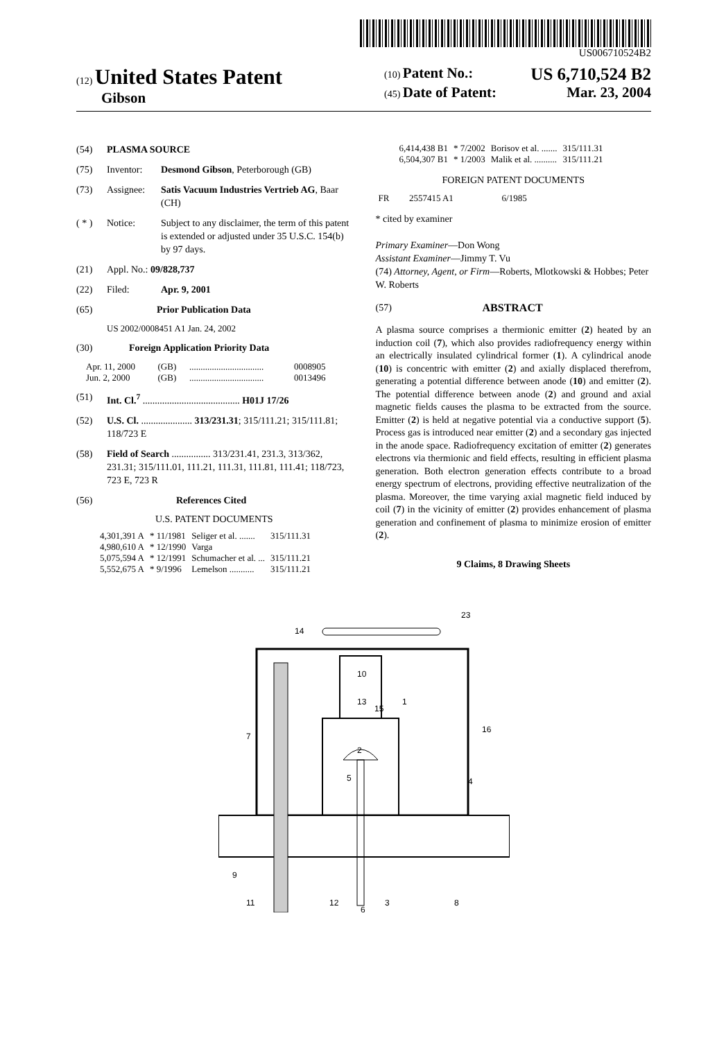US006710524B2
(12) United States Patent
Gibson
(10) Patent No.: US 6,710,524 B2
(45) Date of Patent: Mar. 23, 2004
(54) PLASMA SOURCE
(75) Inventor: Desmond Gibson, Peterborough (GB)
(73) Assignee: Satis Vacuum Industries Vertrieb AG, Baar (CH)
( * ) Notice: Subject to any disclaimer, the term of this patent is extended or adjusted under 35 U.S.C. 154(b) by 97 days.
(21) Appl. No.: 09/828,737
(22) Filed: Apr. 9, 2001
(65) Prior Publication Data
US 2002/0008451 A1 Jan. 24, 2002
(30) Foreign Application Priority Data
| Apr. 11, 2000 | (GB) | ................................. | 0008905 |
| Jun. 2, 2000 | (GB) | ................................. | 0013496 |
(51) Int. Cl.<sup>7</sup> ........................................ H01J 17/26
(52) U.S. Cl. ..................... 313/231.31; 315/111.21; 315/111.81; 118/723 E
(58) Field of Search ................ 313/231.41, 231.3, 313/362, 231.31; 315/111.01, 111.21, 111.31, 111.81, 111.41; 118/723, 723 E, 723 R
(56) References Cited
U.S. PATENT DOCUMENTS
| 4,301,391 A | * 11/1981 | Seliger et al. ....... | 315/111.31 |
| 4,980,610 A | * 12/1990 | Varga | |
| 5,075,594 A | * 12/1991 | Schumacher et al. ... | 315/111.21 |
| 5,552,675 A | * 9/1996 | Lemelson ........... | 315/111.21 |
| 6,414,438 B1 | * 7/2002 | Borisov et al. ....... | 315/111.31 |
| 6,504,307 B1 | * 1/2003 | Malik et al. .......... | 315/111.21 |
FOREIGN PATENT DOCUMENTS
| FR | 2557415 A1 | 6/1985 |
* cited by examiner
Primary Examiner—Don Wong
Assistant Examiner—Jimmy T. Vu
(74) Attorney, Agent, or Firm—Roberts, Mlotkowski & Hobbes; Peter W. Roberts
(57) ABSTRACT
A plasma source comprises a thermionic emitter (2) heated by an induction coil (7), which also provides radiofrequency energy within an electrically insulated cylindrical former (1). A cylindrical anode (10) is concentric with emitter (2) and axially displaced therefrom, generating a potential difference between anode (10) and emitter (2). The potential difference between anode (2) and ground and axial magnetic fields causes the plasma to be extracted from the source. Emitter (2) is held at negative potential via a conductive support (5). Process gas is introduced near emitter (2) and a secondary gas injected in the anode space. Radiofrequency excitation of emitter (2) generates electrons via thermionic and field effects, resulting in efficient plasma generation. Both electron generation effects contribute to a broad energy spectrum of electrons, providing effective neutralization of the plasma. Moreover, the time varying axial magnetic field induced by coil (7) in the vicinity of emitter (2) provides enhancement of plasma generation and confinement of plasma to minimize erosion of emitter (2).
9 Claims, 8 Drawing Sheets
14
23
10
7
2
16
4
9
11
12
6
3
8
13
15
1
5